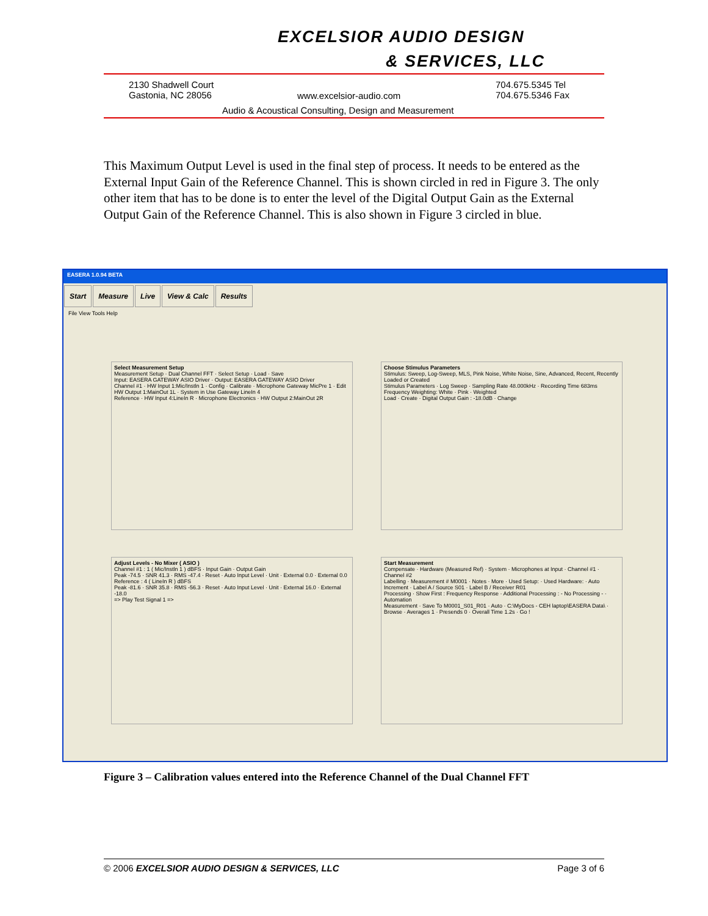EXCELSIOR AUDIO DESIGN
& SERVICES, LLC
2130 Shadwell Court
Gastonia, NC 28056
www.excelsior-audio.com
704.675.5345 Tel
704.675.5346 Fax
Audio & Acoustical Consulting, Design and Measurement
This Maximum Output Level is used in the final step of process. It needs to be entered as the External Input Gain of the Reference Channel. This is shown circled in red in Figure 3. The only other item that has to be done is to enter the level of the Digital Output Gain as the External Output Gain of the Reference Channel. This is also shown in Figure 3 circled in blue.
EASERA 1.0.94 BETA
Start Measure Live View & Calc Results
File View Tools Help
Select Measurement Setup
Measurement Setup · Dual Channel FFT · Select Setup · Load · Save
Input: EASERA GATEWAY ASIO Driver · Output: EASERA GATEWAY ASIO Driver
Channel #1 · HW Input 1:Mic/Instln 1 · Config · Calibrate · Microphone Gateway MicPre 1 · Edit
HW Output 1:MainOut 1L · System in Use Gateway LineIn 4
Reference · HW Input 4:LineIn R · Microphone Electronics · HW Output 2:MainOut 2R
Choose Stimulus Parameters
Stimulus: Sweep, Log-Sweep, MLS, Pink Noise, White Noise, Sine, Advanced, Recent, Recently Loaded or Created
Stimulus Parameters · Log Sweep · Sampling Rate 48.000kHz · Recording Time 683ms
Frequency Weighting: White · Pink · Weighted
Load · Create · Digital Output Gain : -18.0dB · Change
Adjust Levels - No Mixer ( ASIO )
Channel #1 : 1 ( Mic/Instln 1 ) dBFS · Input Gain · Output Gain
Peak -74.5 · SNR 41.3 · RMS -47.4 · Reset · Auto Input Level · Unit · External 0.0 · External 0.0
Reference : 4 ( LineIn R ) dBFS
Peak -81.6 · SNR 35.8 · RMS -56.3 · Reset · Auto Input Level · Unit · External 16.0 · External -18.0
=> Play Test Signal 1 =>
Start Measurement
Compensate · Hardware (Measured Ref) · System · Microphones at Input · Channel #1 · Channel #2
Labelling · Measurement # M0001 · Notes · More · Used Setup: · Used Hardware: · Auto Increment · Label A / Source S01 · Label B / Receiver R01
Processing · Show First : Frequency Response · Additional Processing : - No Processing - · Automation
Measurement · Save To M0001_S01_R01 · Auto · C:\MyDocs - CEH laptop\EASERA Data\ · Browse · Averages 1 · Presends 0 · Overall Time 1.2s · Go !
Figure 3 – Calibration values entered into the Reference Channel of the Dual Channel FFT
© 2006 EXCELSIOR AUDIO DESIGN & SERVICES, LLC Page 3 of 6